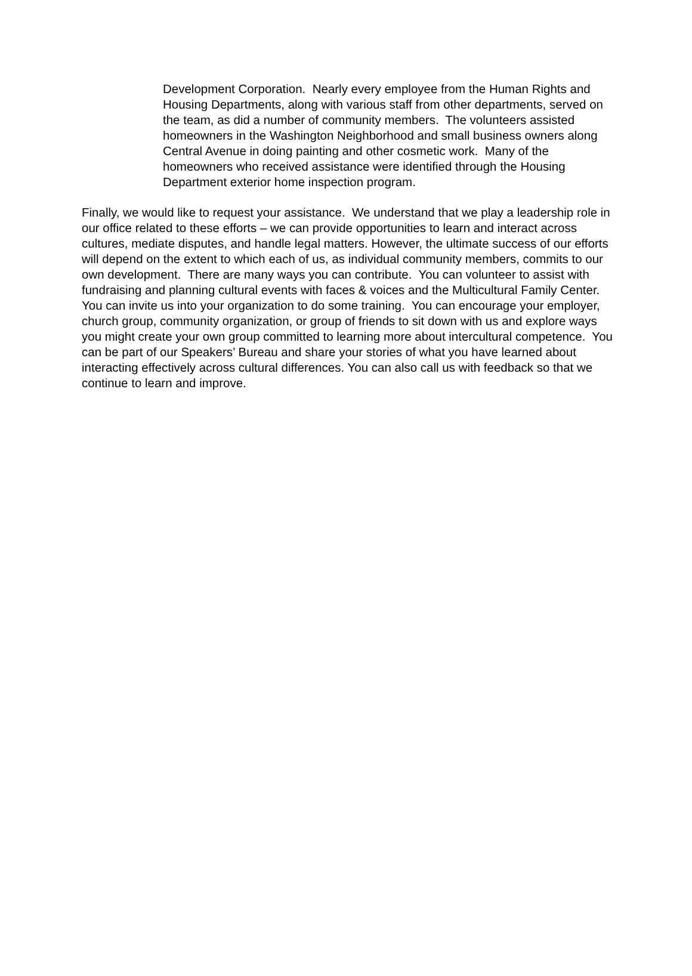Development Corporation. Nearly every employee from the Human Rights and Housing Departments, along with various staff from other departments, served on the team, as did a number of community members. The volunteers assisted homeowners in the Washington Neighborhood and small business owners along Central Avenue in doing painting and other cosmetic work. Many of the homeowners who received assistance were identified through the Housing Department exterior home inspection program.
Finally, we would like to request your assistance. We understand that we play a leadership role in our office related to these efforts – we can provide opportunities to learn and interact across cultures, mediate disputes, and handle legal matters. However, the ultimate success of our efforts will depend on the extent to which each of us, as individual community members, commits to our own development. There are many ways you can contribute. You can volunteer to assist with fundraising and planning cultural events with faces & voices and the Multicultural Family Center. You can invite us into your organization to do some training. You can encourage your employer, church group, community organization, or group of friends to sit down with us and explore ways you might create your own group committed to learning more about intercultural competence. You can be part of our Speakers’ Bureau and share your stories of what you have learned about interacting effectively across cultural differences. You can also call us with feedback so that we continue to learn and improve.